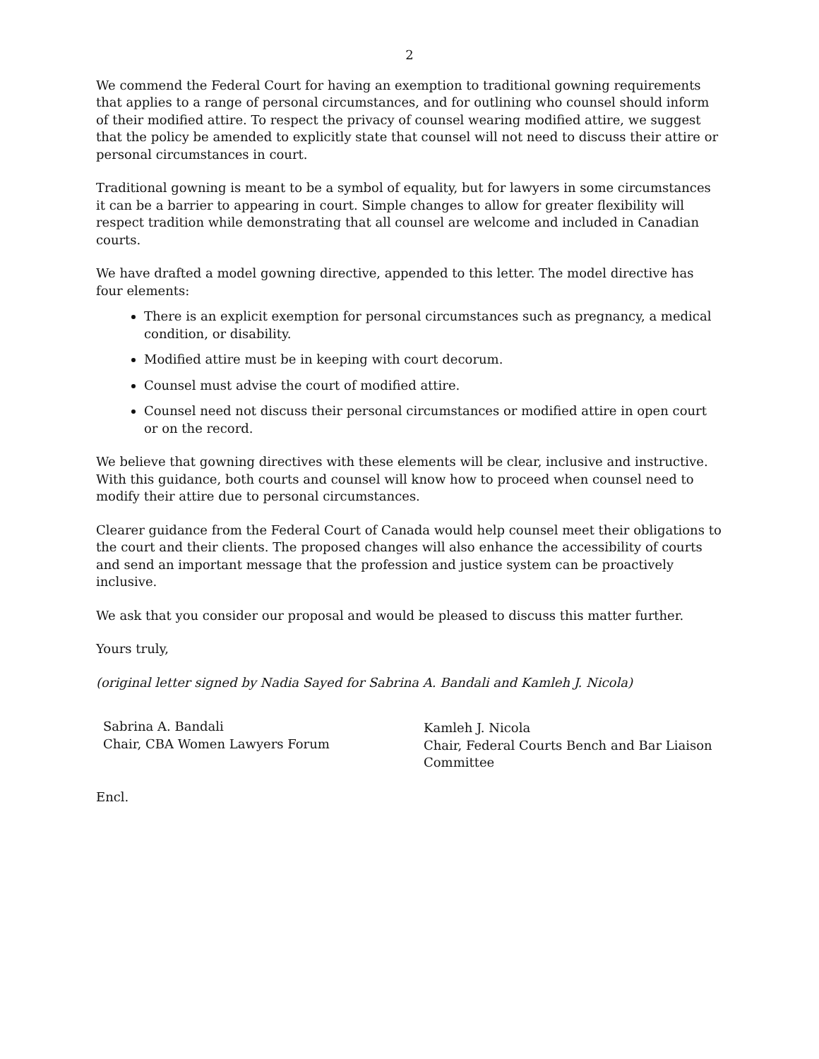2
We commend the Federal Court for having an exemption to traditional gowning requirements that applies to a range of personal circumstances, and for outlining who counsel should inform of their modified attire. To respect the privacy of counsel wearing modified attire, we suggest that the policy be amended to explicitly state that counsel will not need to discuss their attire or personal circumstances in court.
Traditional gowning is meant to be a symbol of equality, but for lawyers in some circumstances it can be a barrier to appearing in court. Simple changes to allow for greater flexibility will respect tradition while demonstrating that all counsel are welcome and included in Canadian courts.
We have drafted a model gowning directive, appended to this letter. The model directive has four elements:
There is an explicit exemption for personal circumstances such as pregnancy, a medical condition, or disability.
Modified attire must be in keeping with court decorum.
Counsel must advise the court of modified attire.
Counsel need not discuss their personal circumstances or modified attire in open court or on the record.
We believe that gowning directives with these elements will be clear, inclusive and instructive. With this guidance, both courts and counsel will know how to proceed when counsel need to modify their attire due to personal circumstances.
Clearer guidance from the Federal Court of Canada would help counsel meet their obligations to the court and their clients. The proposed changes will also enhance the accessibility of courts and send an important message that the profession and justice system can be proactively inclusive.
We ask that you consider our proposal and would be pleased to discuss this matter further.
Yours truly,
(original letter signed by Nadia Sayed for Sabrina A. Bandali and Kamleh J. Nicola)
Sabrina A. Bandali
Chair, CBA Women Lawyers Forum
Kamleh J. Nicola
Chair, Federal Courts Bench and Bar Liaison
Committee
Encl.